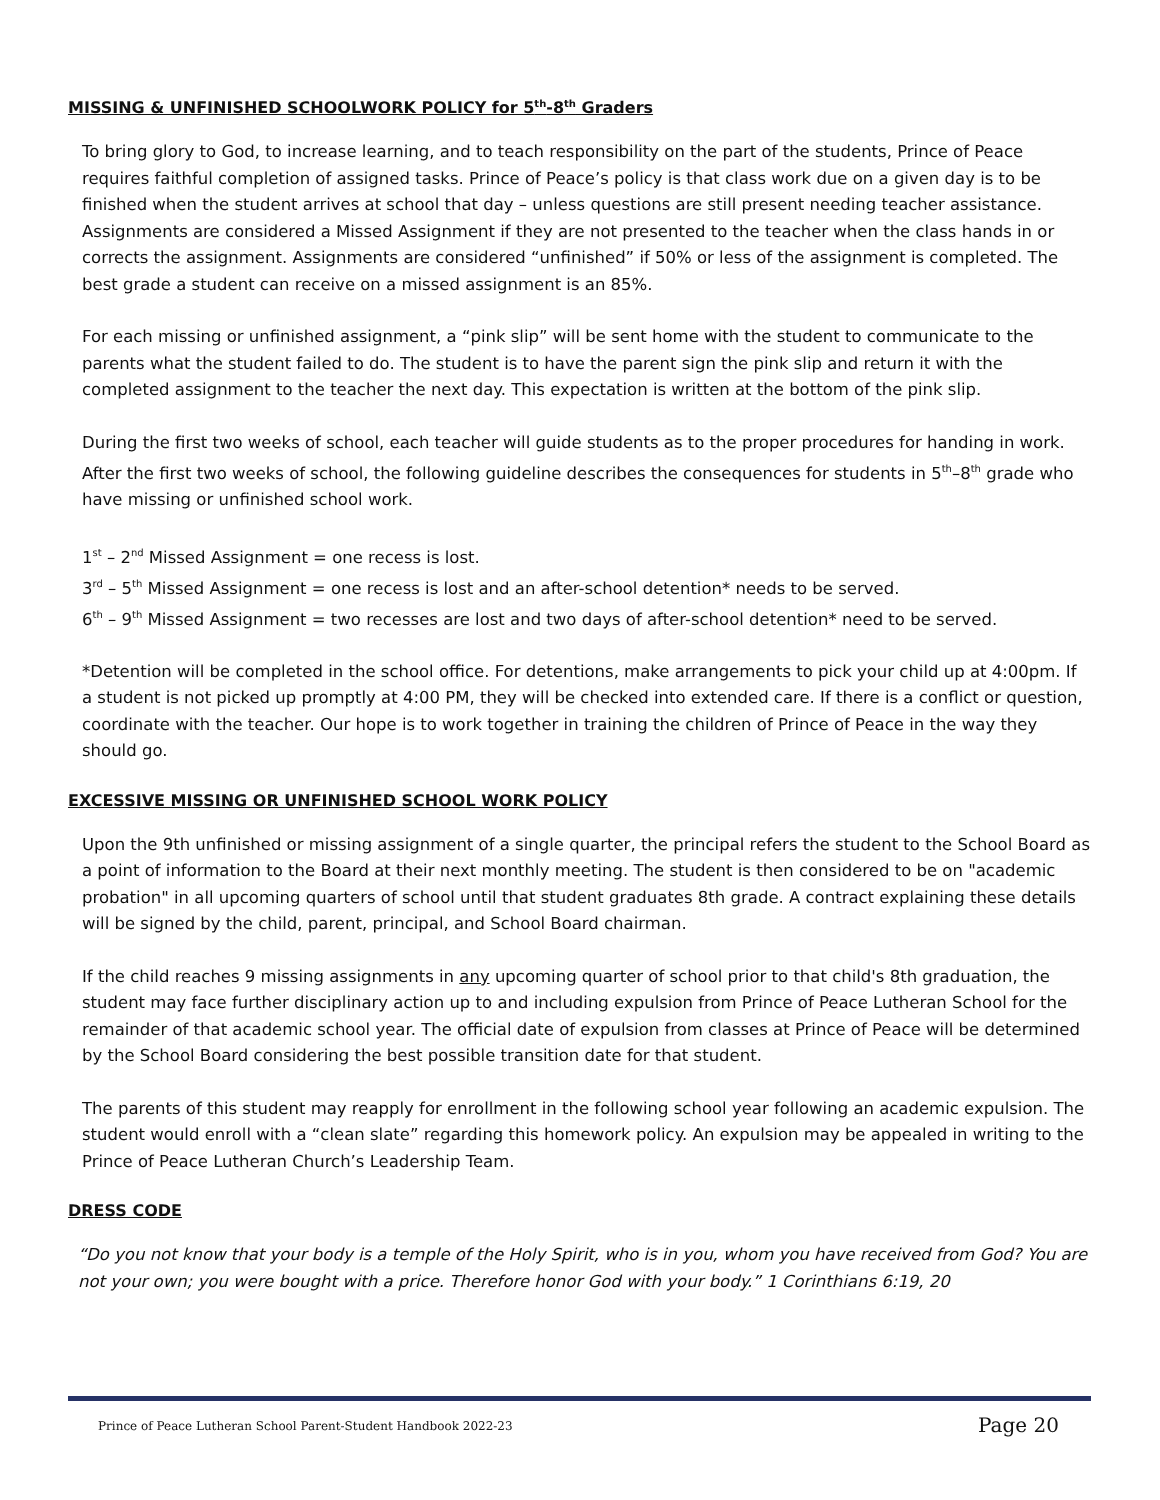MISSING & UNFINISHED SCHOOLWORK POLICY for 5<sup>th</sup>-8<sup>th</sup> Graders
To bring glory to God, to increase learning, and to teach responsibility on the part of the students, Prince of Peace requires faithful completion of assigned tasks. Prince of Peace’s policy is that class work due on a given day is to be finished when the student arrives at school that day – unless questions are still present needing teacher assistance. Assignments are considered a Missed Assignment if they are not presented to the teacher when the class hands in or corrects the assignment. Assignments are considered “unfinished” if 50% or less of the assignment is completed. The best grade a student can receive on a missed assignment is an 85%.
For each missing or unfinished assignment, a “pink slip” will be sent home with the student to communicate to the parents what the student failed to do. The student is to have the parent sign the pink slip and return it with the completed assignment to the teacher the next day. This expectation is written at the bottom of the pink slip.
During the first two weeks of school, each teacher will guide students as to the proper procedures for handing in work. After the first two weeks of school, the following guideline describes the consequences for students in 5<sup>th</sup>–8<sup>th</sup> grade who have missing or unfinished school work.
1<sup>st</sup> – 2<sup>nd</sup> Missed Assignment = one recess is lost.
3<sup>rd</sup> – 5<sup>th</sup> Missed Assignment = one recess is lost and an after-school detention* needs to be served.
6<sup>th</sup> – 9<sup>th</sup> Missed Assignment = two recesses are lost and two days of after-school detention* need to be served.
*Detention will be completed in the school office. For detentions, make arrangements to pick your child up at 4:00pm. If a student is not picked up promptly at 4:00 PM, they will be checked into extended care. If there is a conflict or question, coordinate with the teacher. Our hope is to work together in training the children of Prince of Peace in the way they should go.
EXCESSIVE MISSING OR UNFINISHED SCHOOL WORK POLICY
Upon the 9th unfinished or missing assignment of a single quarter, the principal refers the student to the School Board as a point of information to the Board at their next monthly meeting. The student is then considered to be on "academic probation" in all upcoming quarters of school until that student graduates 8th grade. A contract explaining these details will be signed by the child, parent, principal, and School Board chairman.
If the child reaches 9 missing assignments in any upcoming quarter of school prior to that child's 8th graduation, the student may face further disciplinary action up to and including expulsion from Prince of Peace Lutheran School for the remainder of that academic school year. The official date of expulsion from classes at Prince of Peace will be determined by the School Board considering the best possible transition date for that student.
The parents of this student may reapply for enrollment in the following school year following an academic expulsion. The student would enroll with a “clean slate” regarding this homework policy. An expulsion may be appealed in writing to the Prince of Peace Lutheran Church’s Leadership Team.
DRESS CODE
“Do you not know that your body is a temple of the Holy Spirit, who is in you, whom you have received from God? You are not your own; you were bought with a price. Therefore honor God with your body.” 1 Corinthians 6:19, 20
Prince of Peace Lutheran School Parent-Student Handbook 2022-23 Page 20